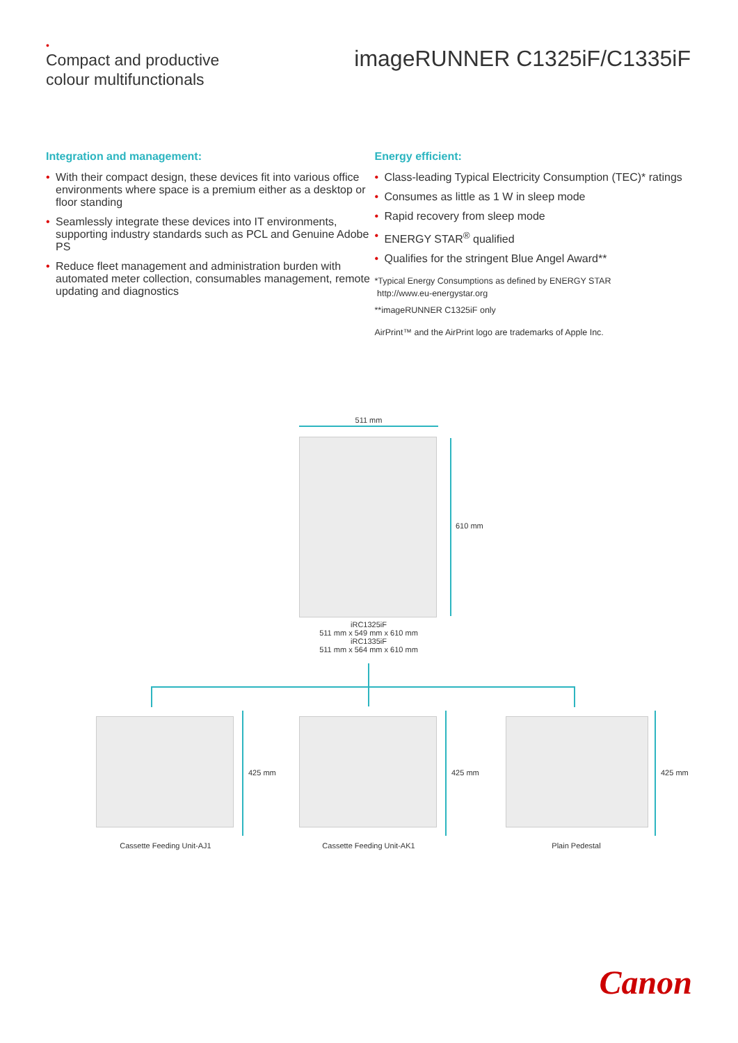•
Compact and productive
colour multifunctionals
imageRUNNER C1325iF/C1335iF
Integration and management:
With their compact design, these devices fit into various office environments where space is a premium either as a desktop or floor standing
Seamlessly integrate these devices into IT environments, supporting industry standards such as PCL and Genuine Adobe PS
Reduce fleet management and administration burden with automated meter collection, consumables management, remote updating and diagnostics
Energy efficient:
Class-leading Typical Electricity Consumption (TEC)* ratings
Consumes as little as 1 W in sleep mode
Rapid recovery from sleep mode
ENERGY STAR<sup>®</sup> qualified
Qualifies for the stringent Blue Angel Award**
*Typical Energy Consumptions as defined by ENERGY STAR
http://www.eu-energystar.org
**imageRUNNER C1325iF only
AirPrint™ and the AirPrint logo are trademarks of Apple Inc.
511 mm
610 mm
iRC1325iF
511 mm x 549 mm x 610 mm
iRC1335iF
511 mm x 564 mm x 610 mm
425 mm 425 mm 425 mm
Cassette Feeding Unit-AJ1 Cassette Feeding Unit-AK1 Plain Pedestal
Canon